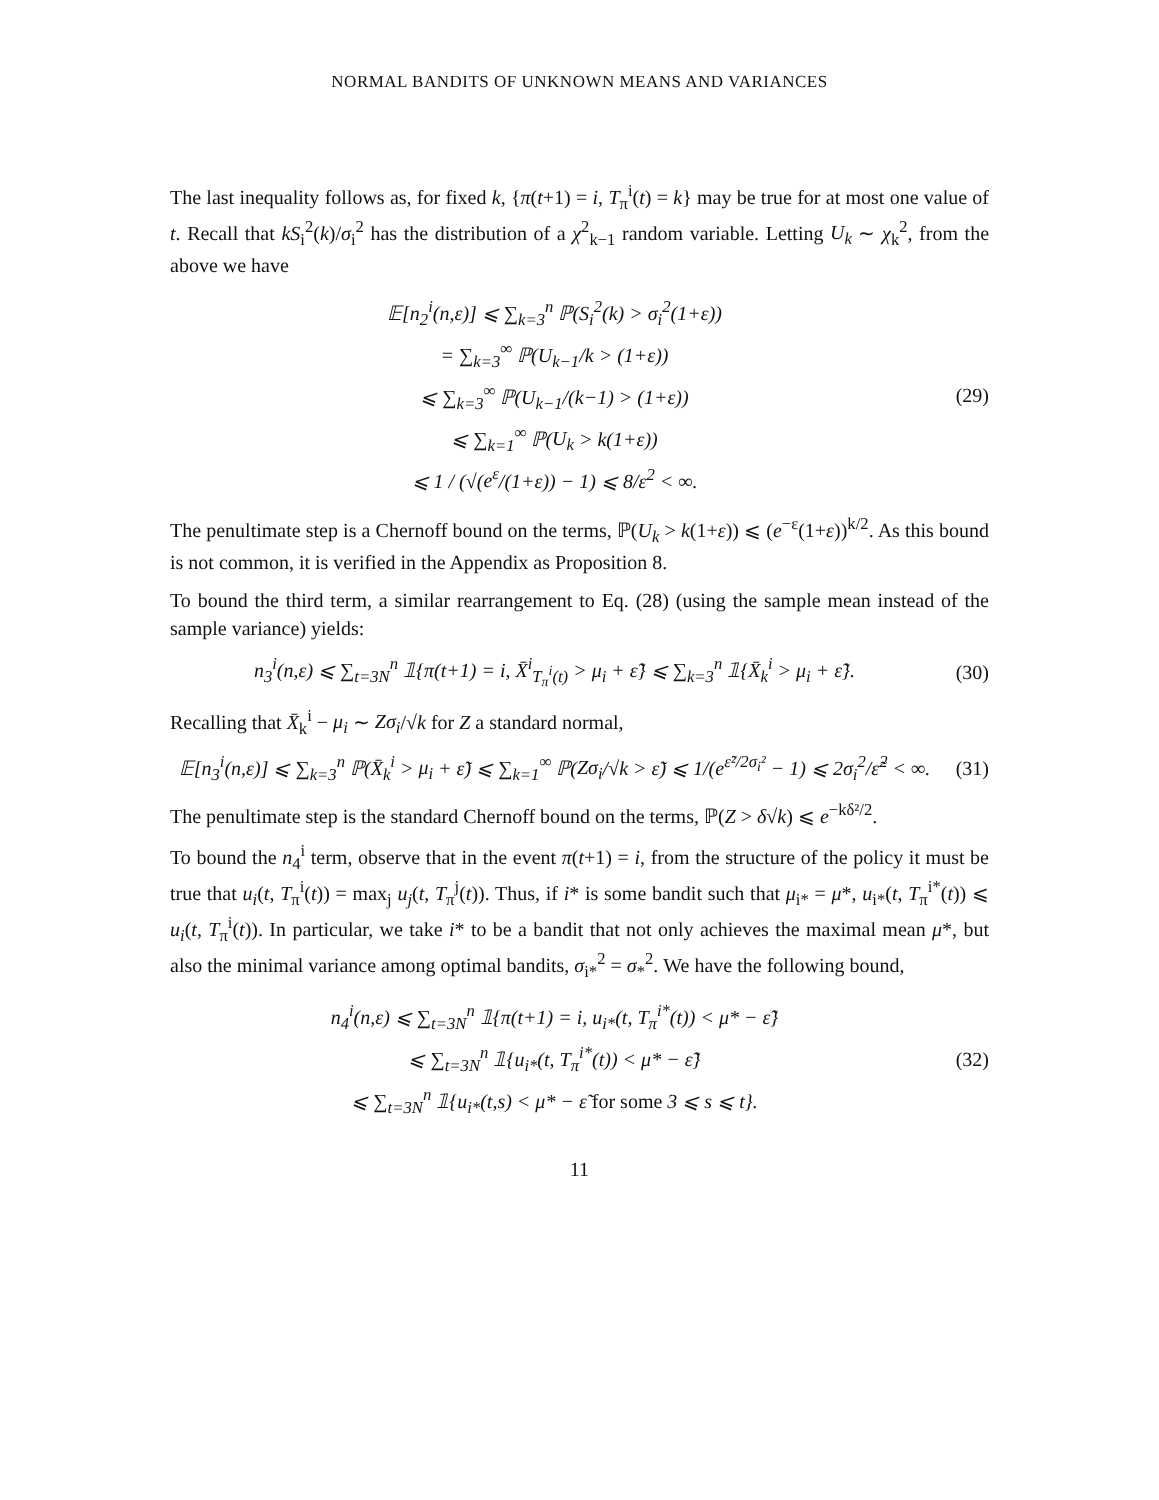NORMAL BANDITS OF UNKNOWN MEANS AND VARIANCES
The last inequality follows as, for fixed k, {π(t+1) = i, T<sub>π</sub><sup>i</sup>(t) = k} may be true for at most one value of t. Recall that kS<sub>i</sub><sup>2</sup>(k)/σ<sub>i</sub><sup>2</sup> has the distribution of a χ<sup>2</sup><sub>k−1</sub> random variable. Letting U<sub>k</sub> ∼ χ<sub>k</sub><sup>2</sup>, from the above we have
𝔼[n<sub>2</sub><sup>i</sup>(n,ε)] ⩽ ∑<sub>k=3</sub><sup>n</sup> ℙ(S<sub>i</sub><sup>2</sup>(k) > σ<sub>i</sub><sup>2</sup>(1+ε))
= ∑<sub>k=3</sub><sup>∞</sup> ℙ(U<sub>k−1</sub>/k > (1+ε))
⩽ ∑<sub>k=3</sub><sup>∞</sup> ℙ(U<sub>k−1</sub>/(k−1) > (1+ε))
⩽ ∑<sub>k=1</sub><sup>∞</sup> ℙ(U<sub>k</sub> > k(1+ε))
⩽ 1 / (√(e<sup>ε</sup>/(1+ε)) − 1) ⩽ 8/ε<sup>2</sup> < ∞.
(29)
The penultimate step is a Chernoff bound on the terms, ℙ(U<sub>k</sub> > k(1+ε)) ⩽ (e<sup>−ε</sup>(1+ε))<sup>k/2</sup>. As this bound is not common, it is verified in the Appendix as Proposition 8.
To bound the third term, a similar rearrangement to Eq. (28) (using the sample mean instead of the sample variance) yields:
n<sub>3</sub><sup>i</sup>(n,ε) ⩽ ∑<sub>t=3N</sub><sup>n</sup> 𝟙{π(t+1) = i, X̄<sup>i</sup><sub>T<sub>π</sub><sup>i</sup>(t)</sub> > μ<sub>i</sub> + ε̃} ⩽ ∑<sub>k=3</sub><sup>n</sup> 𝟙{X̄<sub>k</sub><sup>i</sup> > μ<sub>i</sub> + ε̃}.
(30)
Recalling that X̄<sub>k</sub><sup>i</sup> − μ<sub>i</sub> ∼ Zσ<sub>i</sub>/√k for Z a standard normal,
𝔼[n<sub>3</sub><sup>i</sup>(n,ε)] ⩽ ∑<sub>k=3</sub><sup>n</sup> ℙ(X̄<sub>k</sub><sup>i</sup> > μ<sub>i</sub> + ε̃) ⩽ ∑<sub>k=1</sub><sup>∞</sup> ℙ(Zσ<sub>i</sub>/√k > ε̃) ⩽ 1/(e<sup>ε̃²/2σ<sub>i</sub>²</sup> − 1) ⩽ 2σ<sub>i</sub><sup>2</sup>/ε̃<sup>2</sup> < ∞.
(31)
The penultimate step is the standard Chernoff bound on the terms, ℙ(Z > δ√k) ⩽ e<sup>−kδ²/2</sup>.
To bound the n<sub>4</sub><sup>i</sup> term, observe that in the event π(t+1) = i, from the structure of the policy it must be true that u<sub>i</sub>(t, T<sub>π</sub><sup>i</sup>(t)) = max<sub>j</sub> u<sub>j</sub>(t, T<sub>π</sub><sup>j</sup>(t)). Thus, if i* is some bandit such that μ<sub>i*</sub> = μ*, u<sub>i*</sub>(t, T<sub>π</sub><sup>i*</sup>(t)) ⩽ u<sub>i</sub>(t, T<sub>π</sub><sup>i</sup>(t)). In particular, we take i* to be a bandit that not only achieves the maximal mean μ*, but also the minimal variance among optimal bandits, σ<sub>i*</sub><sup>2</sup> = σ<sub>*</sub><sup>2</sup>. We have the following bound,
n<sub>4</sub><sup>i</sup>(n,ε) ⩽ ∑<sub>t=3N</sub><sup>n</sup> 𝟙{π(t+1) = i, u<sub>i*</sub>(t, T<sub>π</sub><sup>i*</sup>(t)) < μ* − ε̃}
⩽ ∑<sub>t=3N</sub><sup>n</sup> 𝟙{u<sub>i*</sub>(t, T<sub>π</sub><sup>i*</sup>(t)) < μ* − ε̃}
⩽ ∑<sub>t=3N</sub><sup>n</sup> 𝟙{u<sub>i*</sub>(t,s) < μ* − ε̃ for some 3 ⩽ s ⩽ t}.
(32)
11